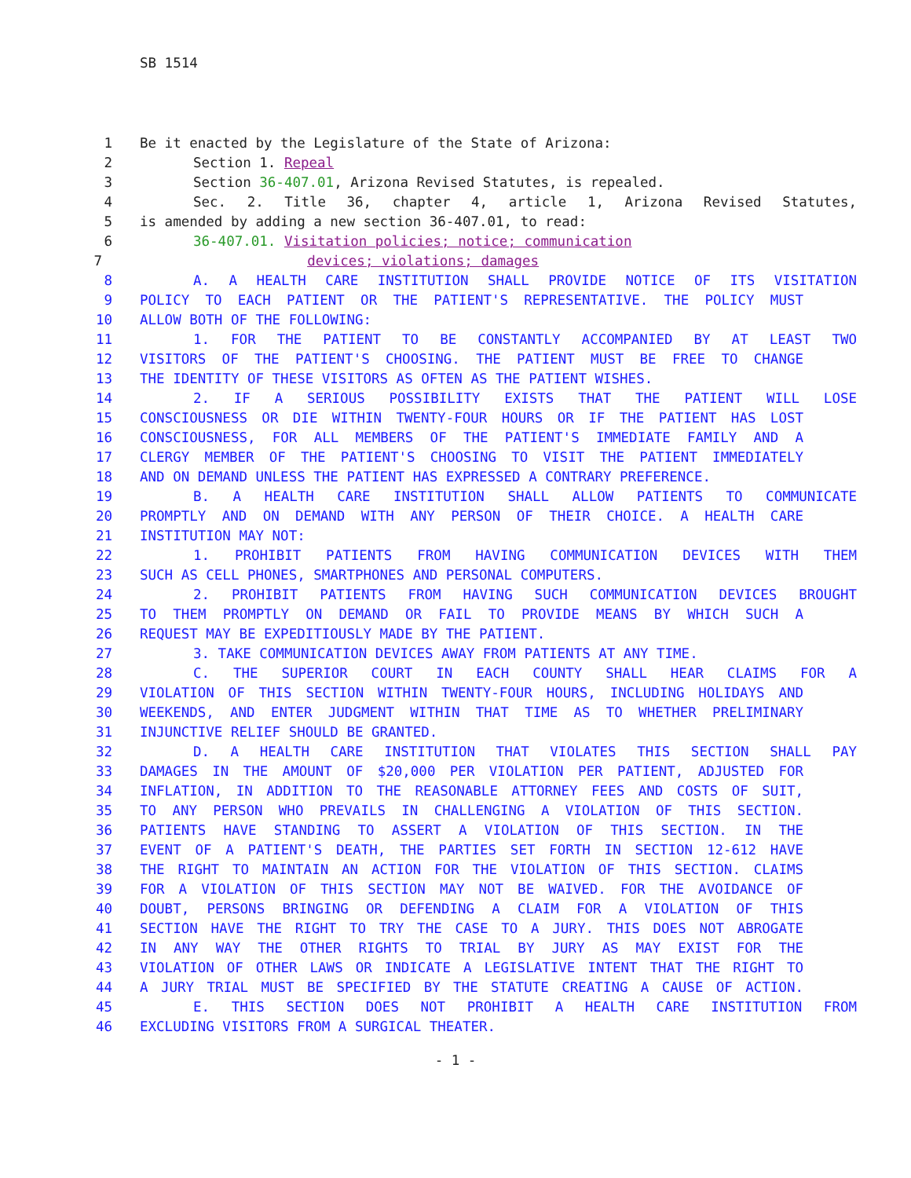SB 1514
1 Be it enacted by the Legislature of the State of Arizona:
2 Section 1. Repeal
3 Section 36-407.01, Arizona Revised Statutes, is repealed.
4 Sec. 2. Title 36, chapter 4, article 1, Arizona Revised Statutes,
5 is amended by adding a new section 36-407.01, to read:
6 36-407.01. Visitation policies; notice; communication
7 devices; violations; damages
8 A. A HEALTH CARE INSTITUTION SHALL PROVIDE NOTICE OF ITS VISITATION
9 POLICY TO EACH PATIENT OR THE PATIENT'S REPRESENTATIVE. THE POLICY MUST
10 ALLOW BOTH OF THE FOLLOWING:
11 1. FOR THE PATIENT TO BE CONSTANTLY ACCOMPANIED BY AT LEAST TWO
12 VISITORS OF THE PATIENT'S CHOOSING. THE PATIENT MUST BE FREE TO CHANGE
13 THE IDENTITY OF THESE VISITORS AS OFTEN AS THE PATIENT WISHES.
14 2. IF A SERIOUS POSSIBILITY EXISTS THAT THE PATIENT WILL LOSE
15 CONSCIOUSNESS OR DIE WITHIN TWENTY-FOUR HOURS OR IF THE PATIENT HAS LOST
16 CONSCIOUSNESS, FOR ALL MEMBERS OF THE PATIENT'S IMMEDIATE FAMILY AND A
17 CLERGY MEMBER OF THE PATIENT'S CHOOSING TO VISIT THE PATIENT IMMEDIATELY
18 AND ON DEMAND UNLESS THE PATIENT HAS EXPRESSED A CONTRARY PREFERENCE.
19 B. A HEALTH CARE INSTITUTION SHALL ALLOW PATIENTS TO COMMUNICATE
20 PROMPTLY AND ON DEMAND WITH ANY PERSON OF THEIR CHOICE. A HEALTH CARE
21 INSTITUTION MAY NOT:
22 1. PROHIBIT PATIENTS FROM HAVING COMMUNICATION DEVICES WITH THEM
23 SUCH AS CELL PHONES, SMARTPHONES AND PERSONAL COMPUTERS.
24 2. PROHIBIT PATIENTS FROM HAVING SUCH COMMUNICATION DEVICES BROUGHT
25 TO THEM PROMPTLY ON DEMAND OR FAIL TO PROVIDE MEANS BY WHICH SUCH A
26 REQUEST MAY BE EXPEDITIOUSLY MADE BY THE PATIENT.
27 3. TAKE COMMUNICATION DEVICES AWAY FROM PATIENTS AT ANY TIME.
28 C. THE SUPERIOR COURT IN EACH COUNTY SHALL HEAR CLAIMS FOR A
29 VIOLATION OF THIS SECTION WITHIN TWENTY-FOUR HOURS, INCLUDING HOLIDAYS AND
30 WEEKENDS, AND ENTER JUDGMENT WITHIN THAT TIME AS TO WHETHER PRELIMINARY
31 INJUNCTIVE RELIEF SHOULD BE GRANTED.
32 D. A HEALTH CARE INSTITUTION THAT VIOLATES THIS SECTION SHALL PAY
33 DAMAGES IN THE AMOUNT OF $20,000 PER VIOLATION PER PATIENT, ADJUSTED FOR
34 INFLATION, IN ADDITION TO THE REASONABLE ATTORNEY FEES AND COSTS OF SUIT,
35 TO ANY PERSON WHO PREVAILS IN CHALLENGING A VIOLATION OF THIS SECTION.
36 PATIENTS HAVE STANDING TO ASSERT A VIOLATION OF THIS SECTION. IN THE
37 EVENT OF A PATIENT'S DEATH, THE PARTIES SET FORTH IN SECTION 12-612 HAVE
38 THE RIGHT TO MAINTAIN AN ACTION FOR THE VIOLATION OF THIS SECTION. CLAIMS
39 FOR A VIOLATION OF THIS SECTION MAY NOT BE WAIVED. FOR THE AVOIDANCE OF
40 DOUBT, PERSONS BRINGING OR DEFENDING A CLAIM FOR A VIOLATION OF THIS
41 SECTION HAVE THE RIGHT TO TRY THE CASE TO A JURY. THIS DOES NOT ABROGATE
42 IN ANY WAY THE OTHER RIGHTS TO TRIAL BY JURY AS MAY EXIST FOR THE
43 VIOLATION OF OTHER LAWS OR INDICATE A LEGISLATIVE INTENT THAT THE RIGHT TO
44 A JURY TRIAL MUST BE SPECIFIED BY THE STATUTE CREATING A CAUSE OF ACTION.
45 E. THIS SECTION DOES NOT PROHIBIT A HEALTH CARE INSTITUTION FROM
46 EXCLUDING VISITORS FROM A SURGICAL THEATER.
- 1 -